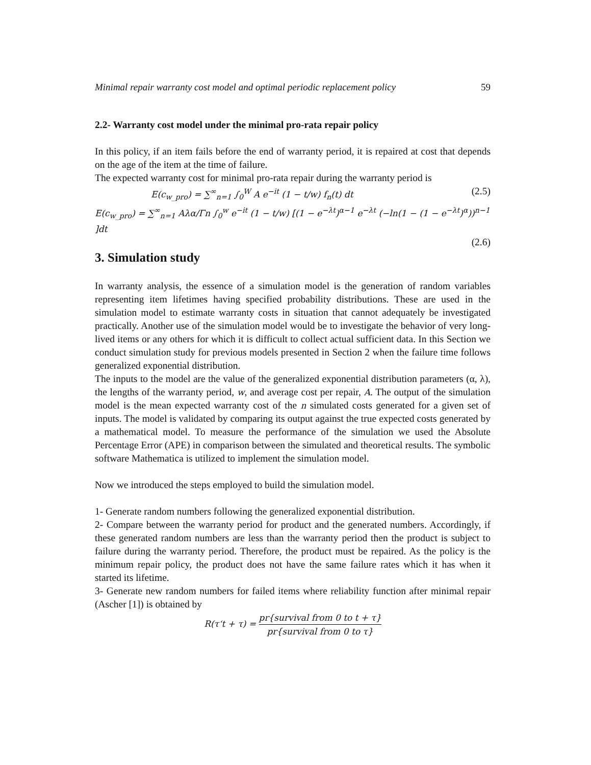Minimal repair warranty cost model and optimal periodic replacement policy 59
2.2- Warranty cost model under the minimal pro-rata repair policy
In this policy, if an item fails before the end of warranty period, it is repaired at cost that depends on the age of the item at the time of failure.
The expected warranty cost for minimal pro-rata repair during the warranty period is
E(c<sub>w_pro</sub>) = ∑<sup>∞</sup><sub>n=1</sub> ∫<sub>0</sub><sup>W</sup> A e<sup>−it</sup> (1 − t/w) f<sub>n</sub>(t) dt (2.5)
E(c<sub>w_pro</sub>) = ∑<sup>∞</sup><sub>n=1</sub> Aλα/Γn ∫<sub>0</sub><sup>w</sup> e<sup>−it</sup> (1 − t/w) [(1 − e<sup>−λt</sup>)<sup>α−1</sup> e<sup>−λt</sup> (−ln(1 − (1 − e<sup>−λt</sup>)<sup>α</sup>))<sup>n−1</sup> ]dt
(2.6)
3. Simulation study
In warranty analysis, the essence of a simulation model is the generation of random variables representing item lifetimes having specified probability distributions. These are used in the simulation model to estimate warranty costs in situation that cannot adequately be investigated practically. Another use of the simulation model would be to investigate the behavior of very long-lived items or any others for which it is difficult to collect actual sufficient data. In this Section we conduct simulation study for previous models presented in Section 2 when the failure time follows generalized exponential distribution.
The inputs to the model are the value of the generalized exponential distribution parameters (α, λ), the lengths of the warranty period, w, and average cost per repair, A. The output of the simulation model is the mean expected warranty cost of the n simulated costs generated for a given set of inputs. The model is validated by comparing its output against the true expected costs generated by a mathematical model. To measure the performance of the simulation we used the Absolute Percentage Error (APE) in comparison between the simulated and theoretical results. The symbolic software Mathematica is utilized to implement the simulation model.
Now we introduced the steps employed to build the simulation model.
1- Generate random numbers following the generalized exponential distribution.
2- Compare between the warranty period for product and the generated numbers. Accordingly, if these generated random numbers are less than the warranty period then the product is subject to failure during the warranty period. Therefore, the product must be repaired. As the policy is the minimum repair policy, the product does not have the same failure rates which it has when it started its lifetime.
3- Generate new random numbers for failed items where reliability function after minimal repair (Ascher [1]) is obtained by
R(τ‘t + τ) = pr{survival from 0 to t + τ} pr{survival from 0 to τ}